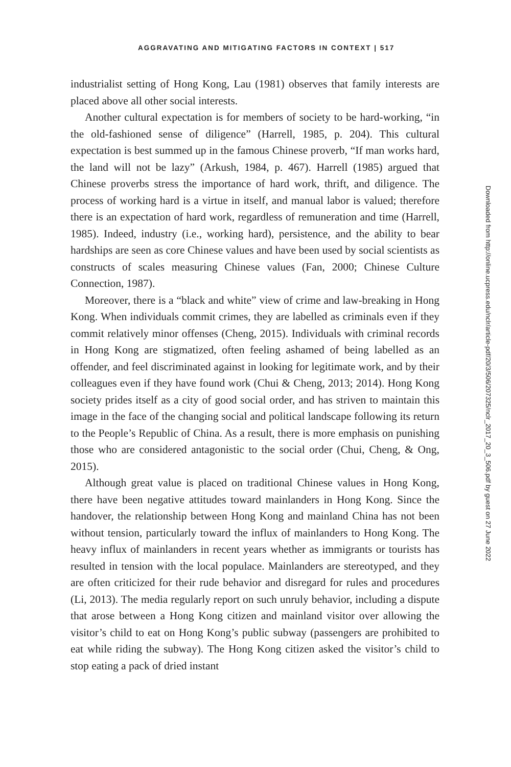AGGRAVATING AND MITIGATING FACTORS IN CONTEXT | 517
industrialist setting of Hong Kong, Lau (1981) observes that family interests are placed above all other social interests.
Another cultural expectation is for members of society to be hard-working, “in the old-fashioned sense of diligence” (Harrell, 1985, p. 204). This cultural expectation is best summed up in the famous Chinese proverb, “If man works hard, the land will not be lazy” (Arkush, 1984, p. 467). Harrell (1985) argued that Chinese proverbs stress the importance of hard work, thrift, and diligence. The process of working hard is a virtue in itself, and manual labor is valued; therefore there is an expectation of hard work, regardless of remuneration and time (Harrell, 1985). Indeed, industry (i.e., working hard), persistence, and the ability to bear hardships are seen as core Chinese values and have been used by social scientists as constructs of scales measuring Chinese values (Fan, 2000; Chinese Culture Connection, 1987).
Moreover, there is a “black and white” view of crime and law-breaking in Hong Kong. When individuals commit crimes, they are labelled as criminals even if they commit relatively minor offenses (Cheng, 2015). Individuals with criminal records in Hong Kong are stigmatized, often feeling ashamed of being labelled as an offender, and feel discriminated against in looking for legitimate work, and by their colleagues even if they have found work (Chui & Cheng, 2013; 2014). Hong Kong society prides itself as a city of good social order, and has striven to maintain this image in the face of the changing social and political landscape following its return to the People’s Republic of China. As a result, there is more emphasis on punishing those who are considered antagonistic to the social order (Chui, Cheng, & Ong, 2015).
Although great value is placed on traditional Chinese values in Hong Kong, there have been negative attitudes toward mainlanders in Hong Kong. Since the handover, the relationship between Hong Kong and mainland China has not been without tension, particularly toward the influx of mainlanders to Hong Kong. The heavy influx of mainlanders in recent years whether as immigrants or tourists has resulted in tension with the local populace. Mainlanders are stereotyped, and they are often criticized for their rude behavior and disregard for rules and procedures (Li, 2013). The media regularly report on such unruly behavior, including a dispute that arose between a Hong Kong citizen and mainland visitor over allowing the visitor’s child to eat on Hong Kong’s public subway (passengers are prohibited to eat while riding the subway). The Hong Kong citizen asked the visitor’s child to stop eating a pack of dried instant
Downloaded from http://online.ucpress.edu/nclr/article-pdf/20/3/506/207325/nclr_2017_20_3_506.pdf by guest on 27 June 2022